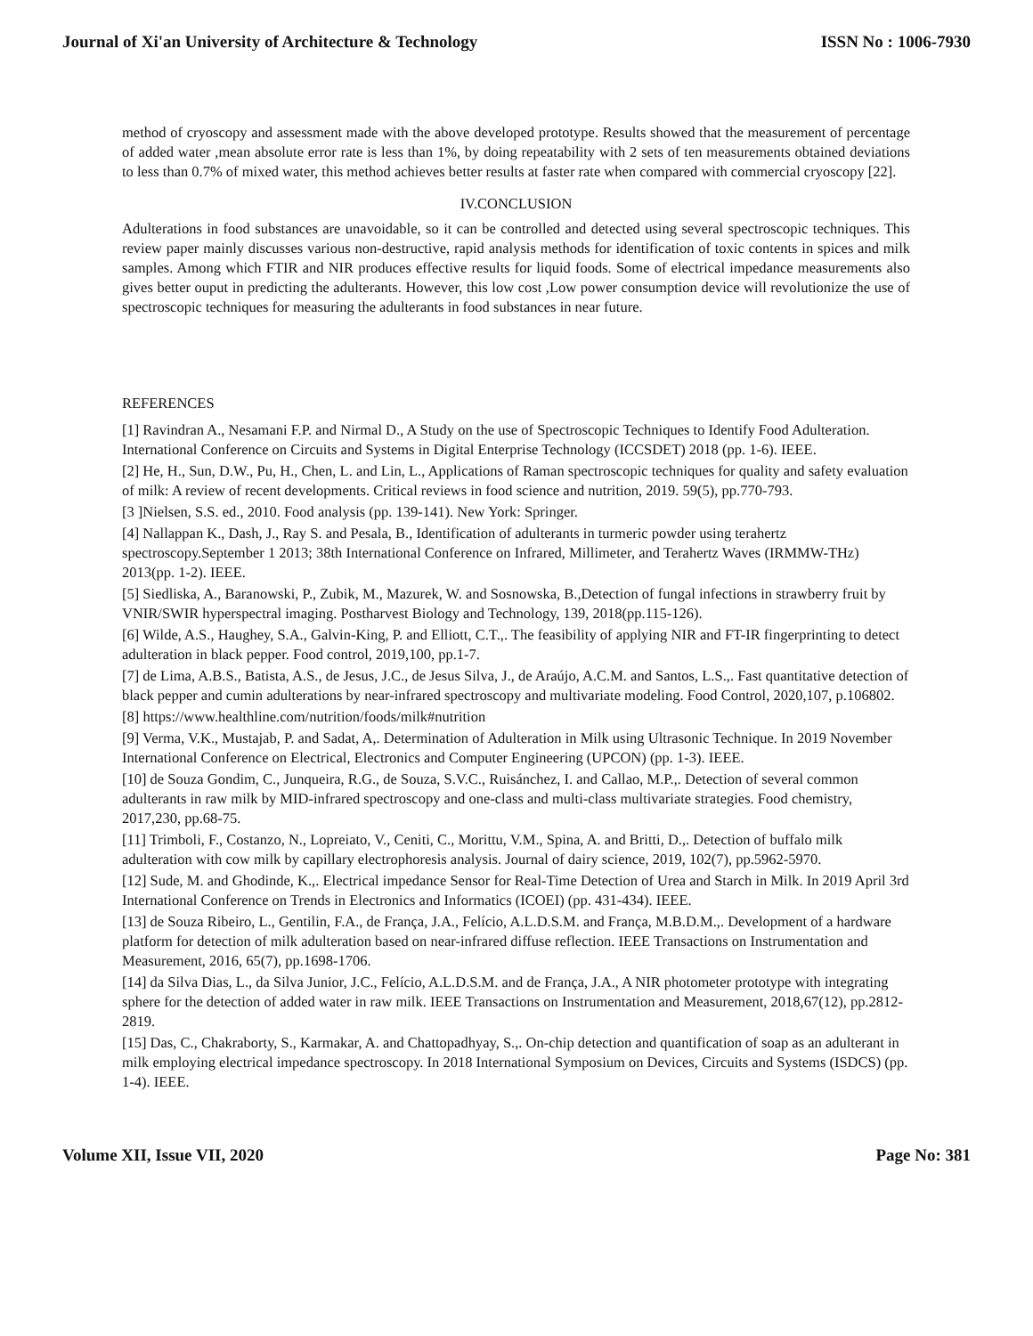Journal of Xi'an University of Architecture & Technology ISSN No : 1006-7930
method of cryoscopy and assessment made with the above developed prototype. Results showed that the measurement of percentage of added water ,mean absolute error rate is less than 1%, by doing repeatability with 2 sets of ten measurements obtained deviations to less than 0.7% of mixed water, this method achieves better results at faster rate when compared with commercial cryoscopy [22].
IV.CONCLUSION
Adulterations in food substances are unavoidable, so it can be controlled and detected using several spectroscopic techniques. This review paper mainly discusses various non-destructive, rapid analysis methods for identification of toxic contents in spices and milk samples. Among which FTIR and NIR produces effective results for liquid foods. Some of electrical impedance measurements also gives better ouput in predicting the adulterants. However, this low cost ,Low power consumption device will revolutionize the use of spectroscopic techniques for measuring the adulterants in food substances in near future.
REFERENCES
[1] Ravindran A., Nesamani F.P. and Nirmal D., A Study on the use of Spectroscopic Techniques to Identify Food Adulteration. International Conference on Circuits and Systems in Digital Enterprise Technology (ICCSDET) 2018 (pp. 1-6). IEEE.
[2] He, H., Sun, D.W., Pu, H., Chen, L. and Lin, L., Applications of Raman spectroscopic techniques for quality and safety evaluation of milk: A review of recent developments. Critical reviews in food science and nutrition, 2019. 59(5), pp.770-793.
[3 ]Nielsen, S.S. ed., 2010. Food analysis (pp. 139-141). New York: Springer.
[4] Nallappan K., Dash, J., Ray S. and Pesala, B., Identification of adulterants in turmeric powder using terahertz spectroscopy.September 1 2013; 38th International Conference on Infrared, Millimeter, and Terahertz Waves (IRMMW-THz) 2013(pp. 1-2). IEEE.
[5] Siedliska, A., Baranowski, P., Zubik, M., Mazurek, W. and Sosnowska, B.,Detection of fungal infections in strawberry fruit by VNIR/SWIR hyperspectral imaging. Postharvest Biology and Technology, 139, 2018(pp.115-126).
[6] Wilde, A.S., Haughey, S.A., Galvin-King, P. and Elliott, C.T.,. The feasibility of applying NIR and FT-IR fingerprinting to detect adulteration in black pepper. Food control, 2019,100, pp.1-7.
[7] de Lima, A.B.S., Batista, A.S., de Jesus, J.C., de Jesus Silva, J., de Araújo, A.C.M. and Santos, L.S.,. Fast quantitative detection of black pepper and cumin adulterations by near-infrared spectroscopy and multivariate modeling. Food Control, 2020,107, p.106802.
[8] https://www.healthline.com/nutrition/foods/milk#nutrition
[9] Verma, V.K., Mustajab, P. and Sadat, A,. Determination of Adulteration in Milk using Ultrasonic Technique. In 2019 November International Conference on Electrical, Electronics and Computer Engineering (UPCON) (pp. 1-3). IEEE.
[10] de Souza Gondim, C., Junqueira, R.G., de Souza, S.V.C., Ruisánchez, I. and Callao, M.P.,. Detection of several common adulterants in raw milk by MID-infrared spectroscopy and one-class and multi-class multivariate strategies. Food chemistry, 2017,230, pp.68-75.
[11] Trimboli, F., Costanzo, N., Lopreiato, V., Ceniti, C., Morittu, V.M., Spina, A. and Britti, D.,. Detection of buffalo milk adulteration with cow milk by capillary electrophoresis analysis. Journal of dairy science, 2019, 102(7), pp.5962-5970.
[12] Sude, M. and Ghodinde, K.,. Electrical impedance Sensor for Real-Time Detection of Urea and Starch in Milk. In 2019 April 3rd International Conference on Trends in Electronics and Informatics (ICOEI) (pp. 431-434). IEEE.
[13] de Souza Ribeiro, L., Gentilin, F.A., de França, J.A., Felício, A.L.D.S.M. and França, M.B.D.M.,. Development of a hardware platform for detection of milk adulteration based on near-infrared diffuse reflection. IEEE Transactions on Instrumentation and Measurement, 2016, 65(7), pp.1698-1706.
[14] da Silva Dias, L., da Silva Junior, J.C., Felício, A.L.D.S.M. and de França, J.A., A NIR photometer prototype with integrating sphere for the detection of added water in raw milk. IEEE Transactions on Instrumentation and Measurement, 2018,67(12), pp.2812-2819.
[15] Das, C., Chakraborty, S., Karmakar, A. and Chattopadhyay, S.,. On-chip detection and quantification of soap as an adulterant in milk employing electrical impedance spectroscopy. In 2018 International Symposium on Devices, Circuits and Systems (ISDCS) (pp. 1-4). IEEE.
Volume XII, Issue VII, 2020 Page No: 381